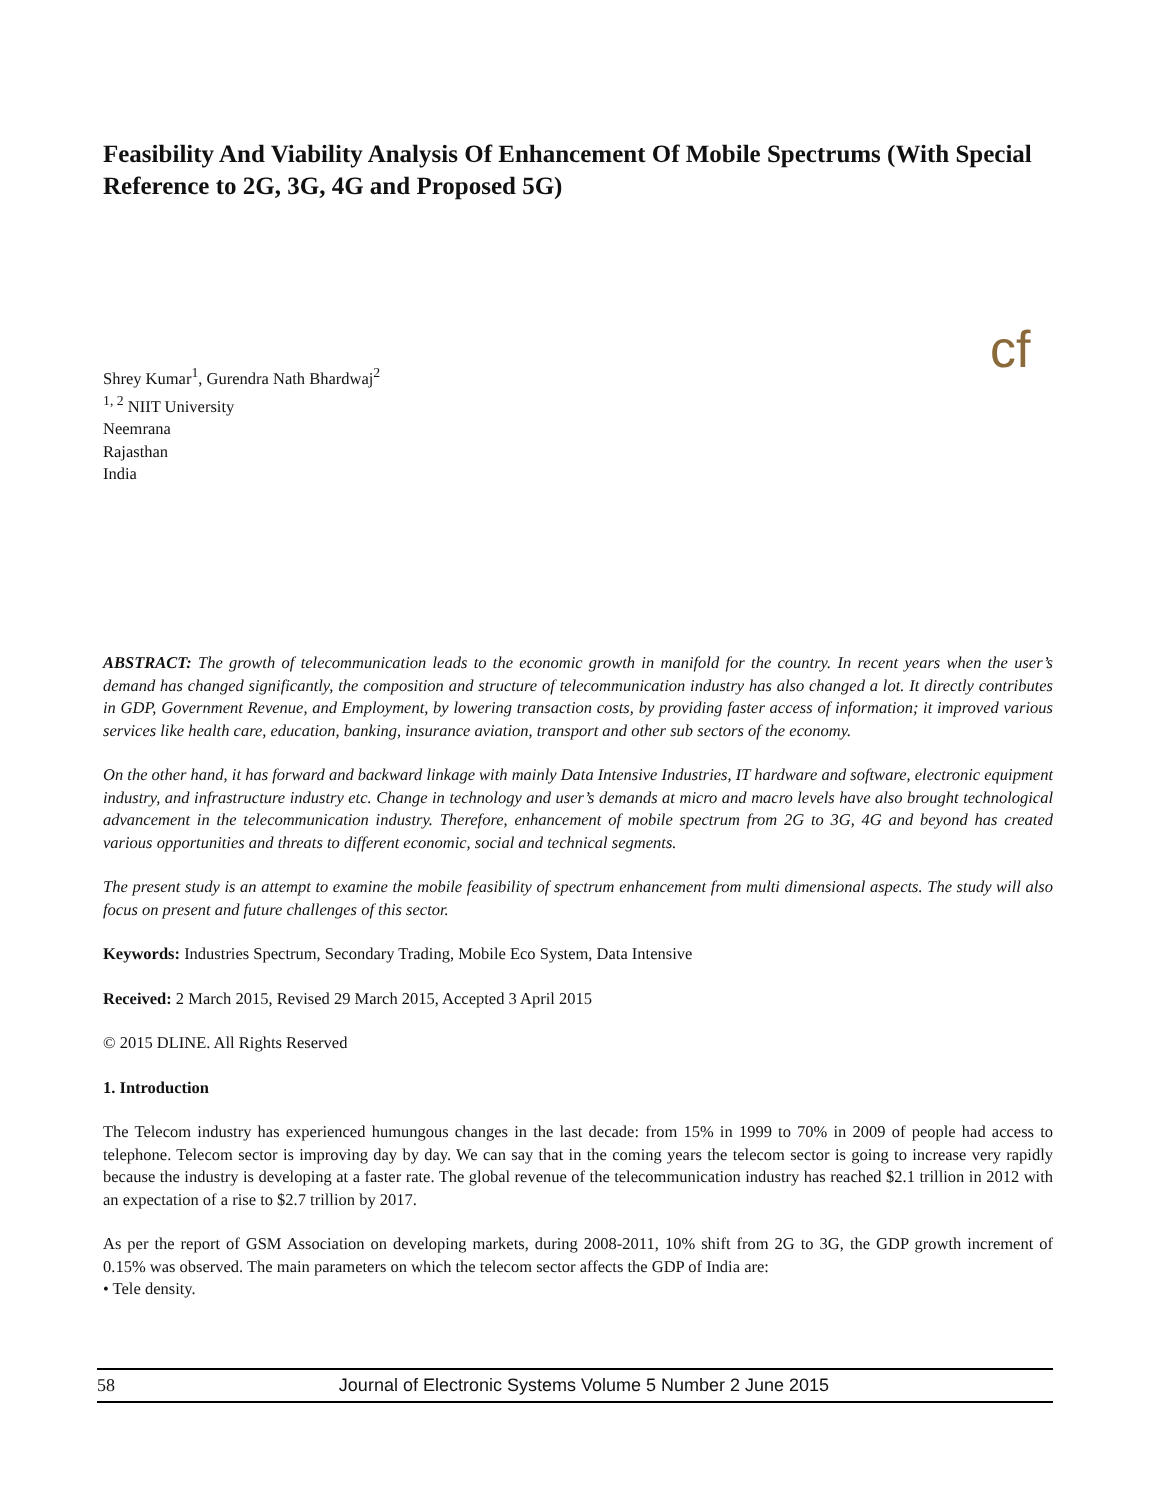Feasibility And Viability Analysis Of Enhancement Of Mobile Spectrums (With Special Reference to 2G, 3G, 4G and Proposed 5G)
cf
Shrey Kumar<sup>1</sup>, Gurendra Nath Bhardwaj<sup>2</sup>
<sup>1, 2</sup> NIIT University
Neemrana
Rajasthan
India
ABSTRACT: The growth of telecommunication leads to the economic growth in manifold for the country. In recent years when the user’s demand has changed significantly, the composition and structure of telecommunication industry has also changed a lot. It directly contributes in GDP, Government Revenue, and Employment, by lowering transaction costs, by providing faster access of information; it improved various services like health care, education, banking, insurance aviation, transport and other sub sectors of the economy.
On the other hand, it has forward and backward linkage with mainly Data Intensive Industries, IT hardware and software, electronic equipment industry, and infrastructure industry etc. Change in technology and user’s demands at micro and macro levels have also brought technological advancement in the telecommunication industry. Therefore, enhancement of mobile spectrum from 2G to 3G, 4G and beyond has created various opportunities and threats to different economic, social and technical segments.
The present study is an attempt to examine the mobile feasibility of spectrum enhancement from multi dimensional aspects. The study will also focus on present and future challenges of this sector.
Keywords: Industries Spectrum, Secondary Trading, Mobile Eco System, Data Intensive
Received: 2 March 2015, Revised 29 March 2015, Accepted 3 April 2015
© 2015 DLINE. All Rights Reserved
1. Introduction
The Telecom industry has experienced humungous changes in the last decade: from 15% in 1999 to 70% in 2009 of people had access to telephone. Telecom sector is improving day by day. We can say that in the coming years the telecom sector is going to increase very rapidly because the industry is developing at a faster rate. The global revenue of the telecommunication industry has reached $2.1 trillion in 2012 with an expectation of a rise to $2.7 trillion by 2017.
As per the report of GSM Association on developing markets, during 2008-2011, 10% shift from 2G to 3G, the GDP growth increment of 0.15% was observed. The main parameters on which the telecom sector affects the GDP of India are:
• Tele density.
58 Journal of Electronic Systems Volume 5 Number 2 June 2015